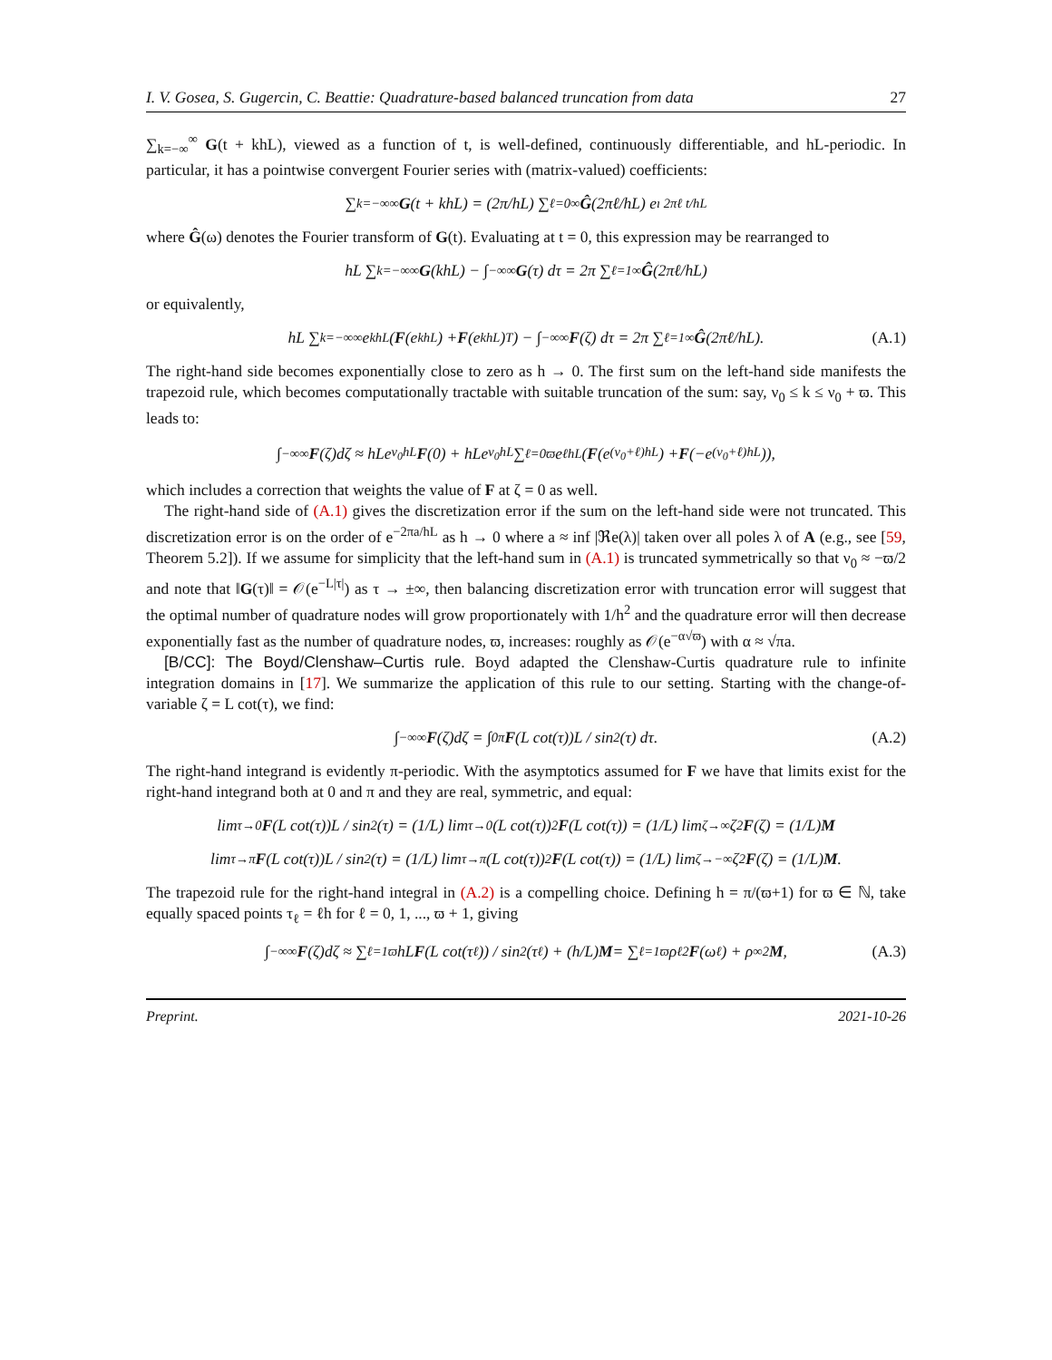I. V. Gosea, S. Gugercin, C. Beattie: Quadrature-based balanced truncation from data 27
∑<sub>k=−∞</sub><sup>∞</sup> G(t + khL), viewed as a function of t, is well-defined, continuously differentiable, and hL-periodic. In particular, it has a pointwise convergent Fourier series with (matrix-valued) coefficients:
∑<sub>k=−∞</sub><sup>∞</sup> G (t + khL) = (2π/hL) ∑<sub>ℓ=0</sub><sup>∞</sup> Ĝ (2πℓ/hL) e<sup>ı 2πℓ t/hL</sup>
where Ĝ(ω) denotes the Fourier transform of G(t). Evaluating at t = 0, this expression may be rearranged to
hL ∑<sub>k=−∞</sub><sup>∞</sup> G (khL) − ∫<sub>−∞</sub><sup>∞</sup> G (τ) dτ = 2π ∑<sub>ℓ=1</sub><sup>∞</sup> Ĝ (2πℓ/hL)
or equivalently,
hL ∑<sub>k=−∞</sub><sup>∞</sup> e<sup>khL</sup>(F (e<sup>khL</sup>) + F (e<sup>khL</sup>)<sup>T</sup>) − ∫<sub>−∞</sub><sup>∞</sup> F (ζ) dτ = 2π ∑<sub>ℓ=1</sub><sup>∞</sup> Ĝ (2πℓ/hL). (A.1)
The right-hand side becomes exponentially close to zero as h → 0. The first sum on the left-hand side manifests the trapezoid rule, which becomes computationally tractable with suitable truncation of the sum: say, ν<sub>0</sub> ≤ k ≤ ν<sub>0</sub> + ϖ. This leads to:
∫<sub>−∞</sub><sup>∞</sup> F (ζ)dζ ≈ hLe<sup>ν<sub>0</sub>hL</sup> F (0) + hLe<sup>ν<sub>0</sub>hL</sup> ∑<sub>ℓ=0</sub><sup>ϖ</sup> e<sup>ℓhL</sup>(F (e<sup>(ν<sub>0</sub>+ℓ)hL</sup>) + F (−e<sup>(ν<sub>0</sub>+ℓ)hL</sup>)),
which includes a correction that weights the value of F at ζ = 0 as well.
The right-hand side of (A.1) gives the discretization error if the sum on the left-hand side were not truncated. This discretization error is on the order of e<sup>−2πa/hL</sup> as h → 0 where a ≈ inf |ℜe(λ)| taken over all poles λ of A (e.g., see [59, Theorem 5.2]). If we assume for simplicity that the left-hand sum in (A.1) is truncated symmetrically so that ν<sub>0</sub> ≈ −ϖ/2 and note that ‖G(τ)‖ = 𝒪(e<sup>−L|τ|</sup>) as τ → ±∞, then balancing discretization error with truncation error will suggest that the optimal number of quadrature nodes will grow proportionately with 1/h<sup>2</sup> and the quadrature error will then decrease exponentially fast as the number of quadrature nodes, ϖ, increases: roughly as 𝒪(e<sup>−α√ϖ</sup>) with α ≈ √πa.
[B/CC]: The Boyd/Clenshaw–Curtis rule. Boyd adapted the Clenshaw-Curtis quadrature rule to infinite integration domains in [17]. We summarize the application of this rule to our setting. Starting with the change-of-variable ζ = L cot(τ), we find:
∫<sub>−∞</sub><sup>∞</sup> F (ζ)dζ = ∫<sub>0</sub><sup>π</sup> F (L cot(τ))L / sin<sup>2</sup>(τ) dτ. (A.2)
The right-hand integrand is evidently π-periodic. With the asymptotics assumed for F we have that limits exist for the right-hand integrand both at 0 and π and they are real, symmetric, and equal:
lim<sub>τ→0</sub> F (L cot(τ))L / sin<sup>2</sup>(τ) = (1/L) lim<sub>τ→0</sub> (L cot(τ))<sup>2</sup> F (L cot(τ)) = (1/L) lim<sub>ζ→∞</sub> ζ<sup>2</sup> F (ζ) = (1/L) M
lim<sub>τ→π</sub> F (L cot(τ))L / sin<sup>2</sup>(τ) = (1/L) lim<sub>τ→π</sub> (L cot(τ))<sup>2</sup> F (L cot(τ)) = (1/L) lim<sub>ζ→−∞</sub> ζ<sup>2</sup> F (ζ) = (1/L) M.
The trapezoid rule for the right-hand integral in (A.2) is a compelling choice. Defining h = π/(ϖ+1) for ϖ ∈ ℕ, take equally spaced points τ<sub>ℓ</sub> = ℓh for ℓ = 0, 1, ..., ϖ + 1, giving
∫<sub>−∞</sub><sup>∞</sup> F (ζ)dζ ≈ ∑<sub>ℓ=1</sub><sup>ϖ</sup> hL F (L cot(τ<sub>ℓ</sub>)) / sin<sup>2</sup>(τ<sub>ℓ</sub>) + (h/L) M = ∑<sub>ℓ=1</sub><sup>ϖ</sup> ρ<sub>ℓ</sub><sup>2</sup> F (ω<sub>ℓ</sub>) + ρ<sub>∞</sub><sup>2</sup> M, (A.3)
Preprint. 2021-10-26